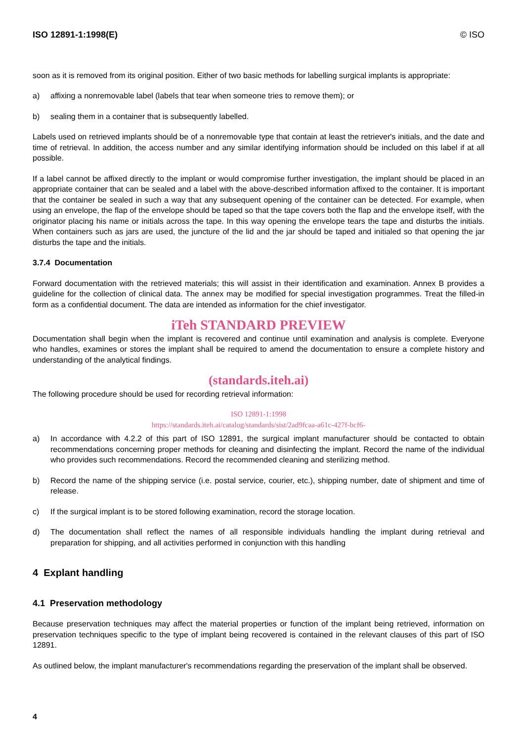ISO 12891-1:1998(E) © ISO
soon as it is removed from its original position. Either of two basic methods for labelling surgical implants is appropriate:
a) affixing a nonremovable label (labels that tear when someone tries to remove them); or
b) sealing them in a container that is subsequently labelled.
Labels used on retrieved implants should be of a nonremovable type that contain at least the retriever's initials, and the date and time of retrieval. In addition, the access number and any similar identifying information should be included on this label if at all possible.
If a label cannot be affixed directly to the implant or would compromise further investigation, the implant should be placed in an appropriate container that can be sealed and a label with the above-described information affixed to the container. It is important that the container be sealed in such a way that any subsequent opening of the container can be detected. For example, when using an envelope, the flap of the envelope should be taped so that the tape covers both the flap and the envelope itself, with the originator placing his name or initials across the tape. In this way opening the envelope tears the tape and disturbs the initials. When containers such as jars are used, the juncture of the lid and the jar should be taped and initialed so that opening the jar disturbs the tape and the initials.
3.7.4 Documentation
Forward documentation with the retrieved materials; this will assist in their identification and examination. Annex B provides a guideline for the collection of clinical data. The annex may be modified for special investigation programmes. Treat the filled-in form as a confidential document. The data are intended as information for the chief investigator.
iTeh STANDARD PREVIEW
Documentation shall begin when the implant is recovered and continue until examination and analysis is complete. Everyone who handles, examines or stores the implant shall be required to amend the documentation to ensure a complete history and understanding of the analytical findings.
(standards.iteh.ai)
The following procedure should be used for recording retrieval information:
ISO 12891-1:1998
https://standards.iteh.ai/catalog/standards/sist/2ad9fcaa-a61c-427f-bcf6-
a) In accordance with 4.2.2 of this part of ISO 12891, the surgical implant manufacturer should be contacted to obtain recommendations concerning proper methods for cleaning and disinfecting the implant. Record the name of the individual who provides such recommendations. Record the recommended cleaning and sterilizing method.
b) Record the name of the shipping service (i.e. postal service, courier, etc.), shipping number, date of shipment and time of release.
c) If the surgical implant is to be stored following examination, record the storage location.
d) The documentation shall reflect the names of all responsible individuals handling the implant during retrieval and preparation for shipping, and all activities performed in conjunction with this handling
4 Explant handling
4.1 Preservation methodology
Because preservation techniques may affect the material properties or function of the implant being retrieved, information on preservation techniques specific to the type of implant being recovered is contained in the relevant clauses of this part of ISO 12891.
As outlined below, the implant manufacturer's recommendations regarding the preservation of the implant shall be observed.
4